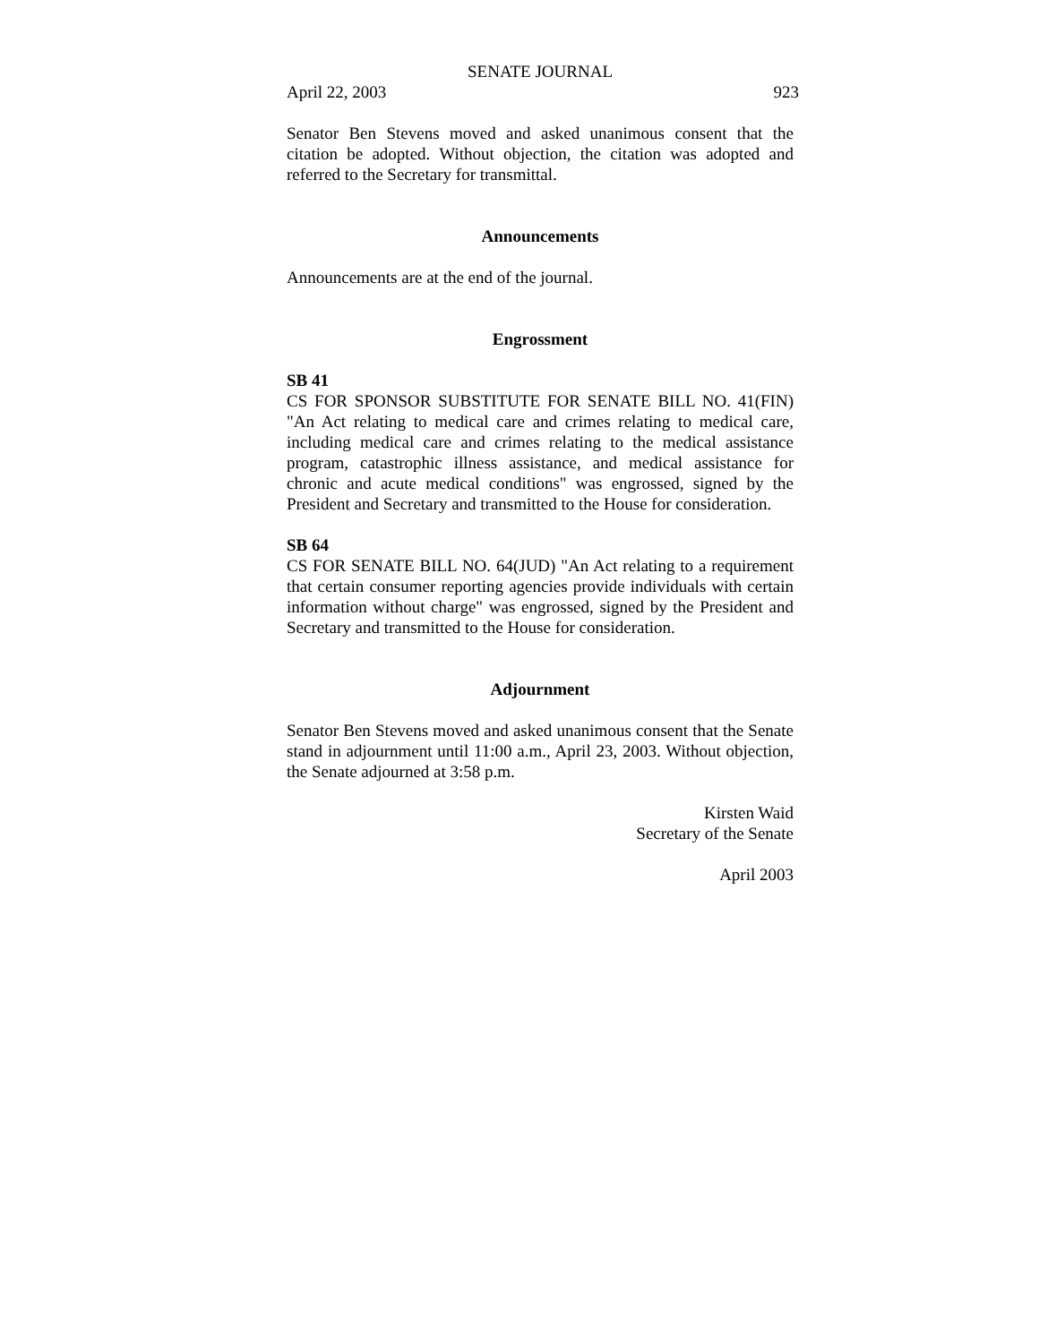SENATE JOURNAL
April 22, 2003 923
Senator Ben Stevens moved and asked unanimous consent that the citation be adopted. Without objection, the citation was adopted and referred to the Secretary for transmittal.
Announcements
Announcements are at the end of the journal.
Engrossment
SB 41
CS FOR SPONSOR SUBSTITUTE FOR SENATE BILL NO. 41(FIN) "An Act relating to medical care and crimes relating to medical care, including medical care and crimes relating to the medical assistance program, catastrophic illness assistance, and medical assistance for chronic and acute medical conditions" was engrossed, signed by the President and Secretary and transmitted to the House for consideration.
SB 64
CS FOR SENATE BILL NO. 64(JUD) "An Act relating to a requirement that certain consumer reporting agencies provide individuals with certain information without charge" was engrossed, signed by the President and Secretary and transmitted to the House for consideration.
Adjournment
Senator Ben Stevens moved and asked unanimous consent that the Senate stand in adjournment until 11:00 a.m., April 23, 2003. Without objection, the Senate adjourned at 3:58 p.m.
Kirsten Waid
Secretary of the Senate
April 2003